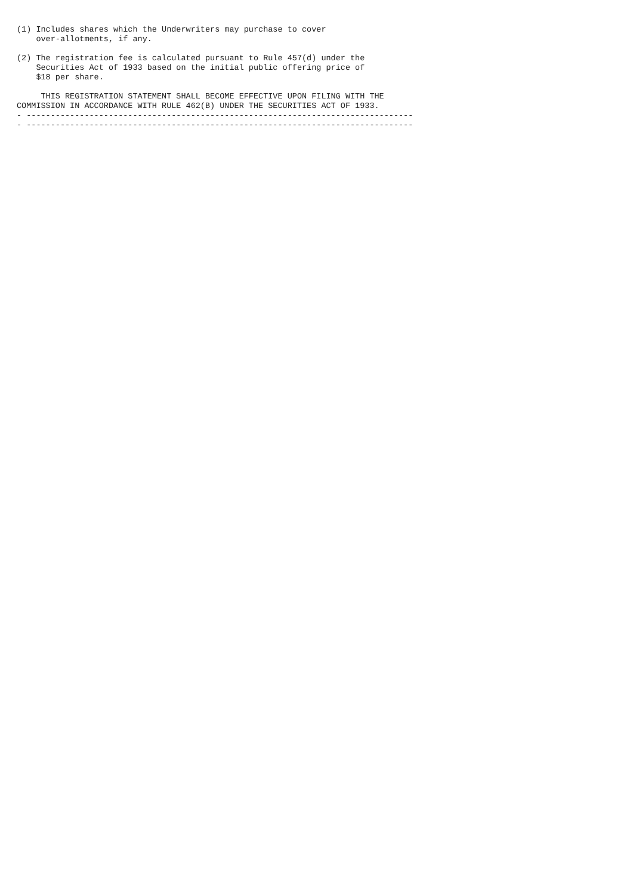(1) Includes shares which the Underwriters may purchase to cover
    over-allotments, if any.

(2) The registration fee is calculated pursuant to Rule 457(d) under the
    Securities Act of 1933 based on the initial public offering price of
    $18 per share.

     THIS REGISTRATION STATEMENT SHALL BECOME EFFECTIVE UPON FILING WITH THE
COMMISSION IN ACCORDANCE WITH RULE 462(B) UNDER THE SECURITIES ACT OF 1933.
- --------------------------------------------------------------------------------
- --------------------------------------------------------------------------------